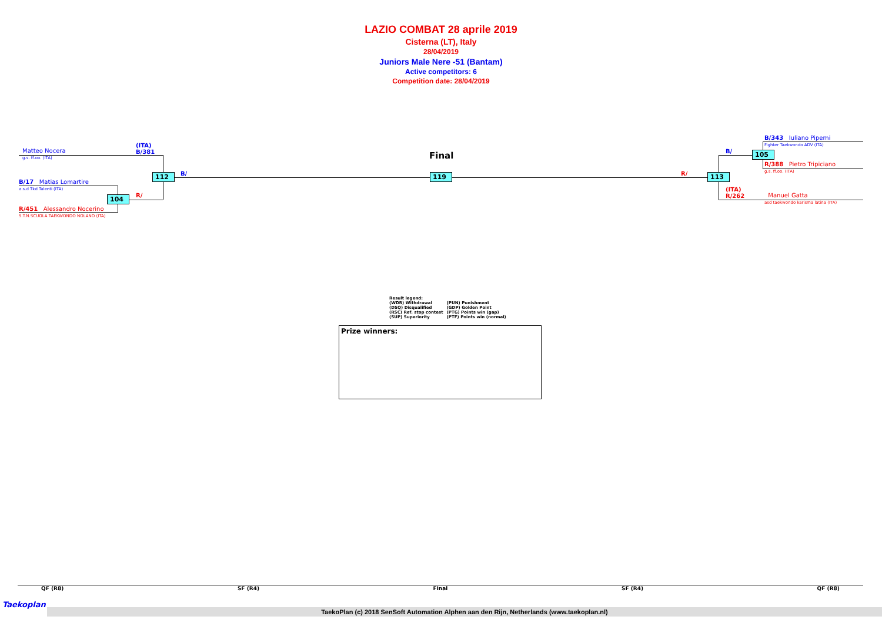LAZIO COMBAT 28 aprile 2019
Cisterna (LT), Italy
28/04/2019
Juniors Male Nere -51 (Bantam)
Active competitors: 6
Competition date: 28/04/2019
(ITA)
B/381
Matteo Nocera
g.s. ff.oo. (ITA)
B/17 Matias Lomartire
a.s.d Tkd Talenti (ITA)
R/451 Alessandro Nocerino
S.T.N.SCUOLA TAEKWONDO NOLANO (ITA)
B/
R/
112
104
Final
119 R/
B/
113
105
B/343 Iuliano Piperni
Fighter Taekwondo ADV (ITA)
R/388 Pietro Tripiciano
g.s. ff.oo. (ITA)
(ITA)
R/262
Manuel Gatta
asd taekwondo karisma latina (ITA)
Result legend:
| (WDR) Withdrawal | (PUN) Punishment |
| (DSQ) Disqualified | (GDP) Golden Point |
| (RSC) Ref. stop contest | (PTG) Points win (gap) |
| (SUP) Superiority | (PTF) Points win (normal) |
Prize winners:
QF (R8) SF (R4) Final SF (R4) QF (R8)
Taekoplan
TaekoPlan (c) 2018 SenSoft Automation Alphen aan den Rijn, Netherlands (www.taekoplan.nl)